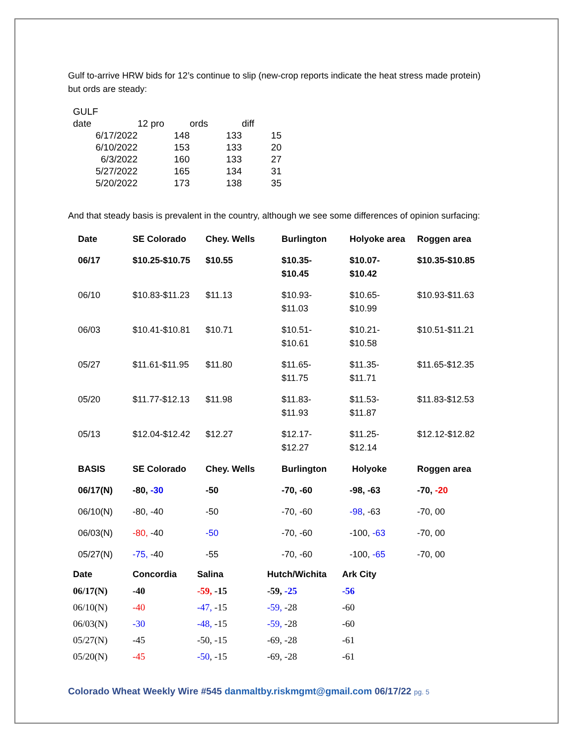Gulf to-arrive HRW bids for 12’s continue to slip (new-crop reports indicate the heat stress made protein) but ords are steady:
| GULF | | | |
| date | 12 pro | ords | diff |
| 6/17/2022 | 148 | 133 | 15 |
| 6/10/2022 | 153 | 133 | 20 |
| 6/3/2022 | 160 | 133 | 27 |
| 5/27/2022 | 165 | 134 | 31 |
| 5/20/2022 | 173 | 138 | 35 |
And that steady basis is prevalent in the country, although we see some differences of opinion surfacing:
| Date | SE Colorado | Chey. Wells | Burlington | Holyoke area | Roggen area |
| 06/17 | $10.25-$10.75 | $10.55 | $10.35- $10.45 | $10.07- $10.42 | $10.35-$10.85 |
| 06/10 | $10.83-$11.23 | $11.13 | $10.93- $11.03 | $10.65- $10.99 | $10.93-$11.63 |
| 06/03 | $10.41-$10.81 | $10.71 | $10.51- $10.61 | $10.21- $10.58 | $10.51-$11.21 |
| 05/27 | $11.61-$11.95 | $11.80 | $11.65- $11.75 | $11.35- $11.71 | $11.65-$12.35 |
| 05/20 | $11.77-$12.13 | $11.98 | $11.83- $11.93 | $11.53- $11.87 | $11.83-$12.53 |
| 05/13 | $12.04-$12.42 | $12.27 | $12.17- $12.27 | $11.25- $12.14 | $12.12-$12.82 |
| BASIS | SE Colorado | Chey. Wells | Burlington | Holyoke | Roggen area |
| 06/17(N) | -80, -30 | -50 | -70, -60 | -98, -63 | -70, -20 |
| 06/10(N) | -80, -40 | -50 | -70, -60 | -98 , -63 | -70, 00 |
| 06/03(N) | -80, -40 | -50 | -70, -60 | -100, -63 | -70, 00 |
| 05/27(N) | -75, -40 | -55 | -70, -60 | -100, -65 | -70, 00 |
| Date | Concordia | Salina | Hutch/Wichita | Ark City |
| 06/17(N) | -40 | -59, -15 | -59, -25 | -56 |
| 06/10(N) | -40 | -47, -15 | -59, -28 | -60 |
| 06/03(N) | -30 | -48, -15 | -59, -28 | -60 |
| 05/27(N) | -45 | -50, -15 | -69, -28 | -61 |
| 05/20(N) | -45 | -50 , -15 | -69, -28 | -61 |
Colorado Wheat Weekly Wire #545 danmaltby.riskmgmt@gmail.com 06/17/22 pg. 5